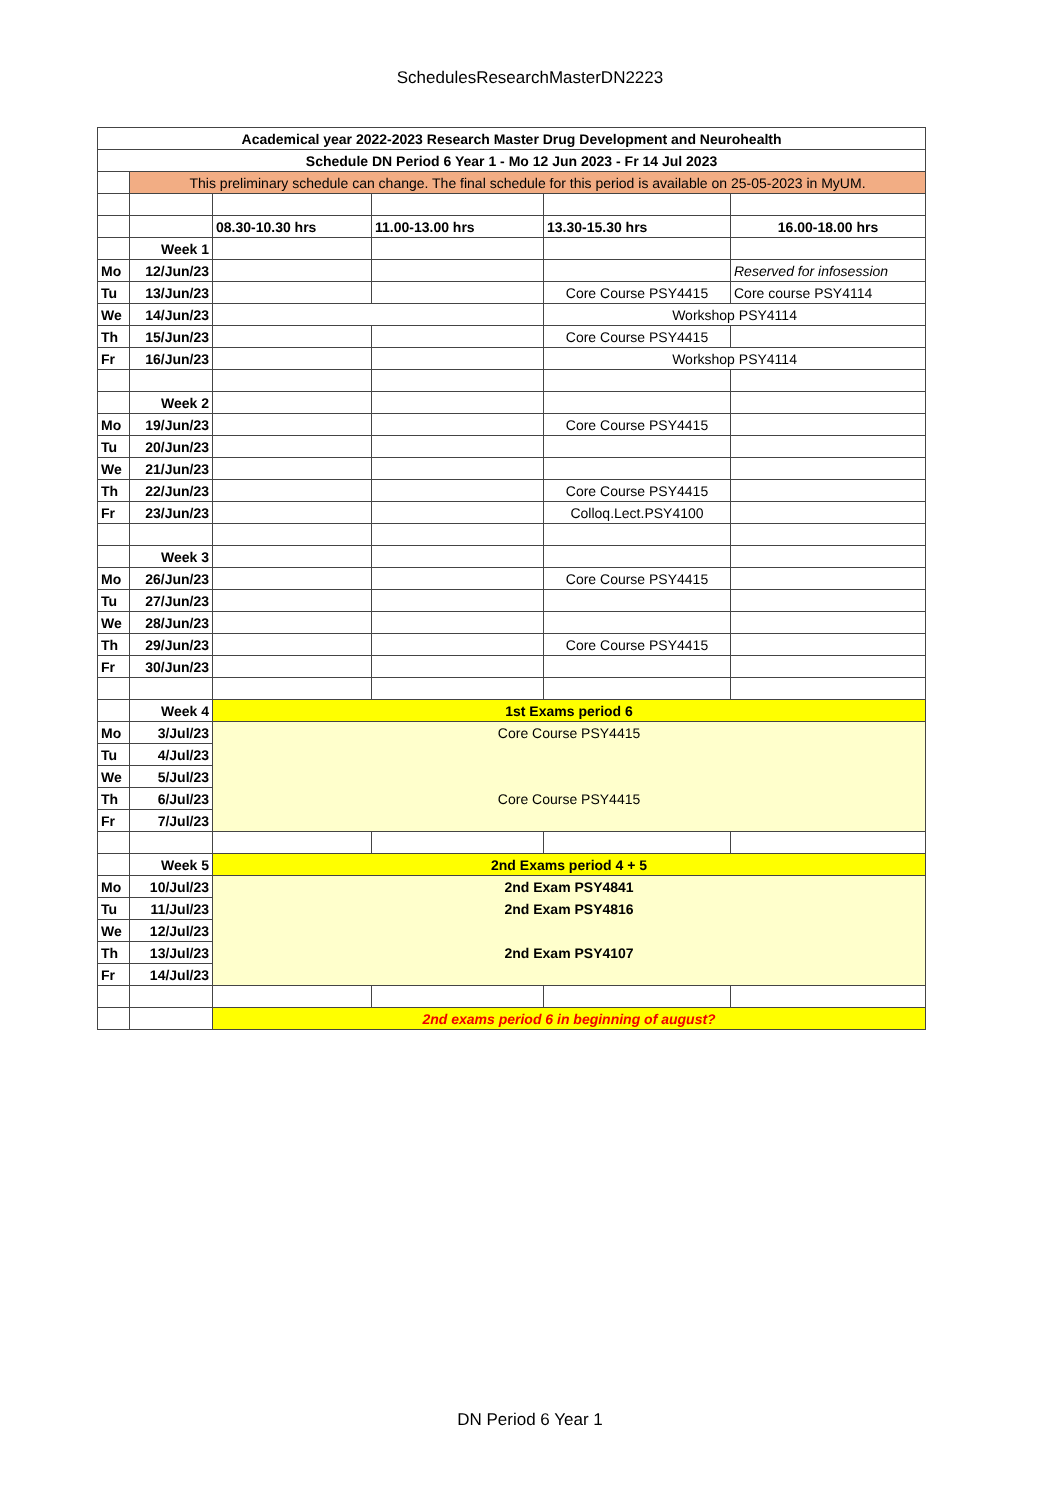SchedulesResearchMasterDN2223
| Academical year 2022-2023 Research Master Drug Development and Neurohealth | | | | | |
| Schedule DN Period 6 Year 1 - Mo 12 Jun 2023 - Fr 14 Jul 2023 | | | | | |
| | This preliminary schedule can change. The final schedule for this period is available on 25-05-2023 in MyUM. | | | | |
| | | 08.30-10.30 hrs | 11.00-13.00 hrs | 13.30-15.30 hrs | 16.00-18.00 hrs |
| | Week 1 | | | | |
| Mo | 12/Jun/23 | | | | Reserved for infosession |
| Tu | 13/Jun/23 | | | Core Course PSY4415 | Core course PSY4114 |
| We | 14/Jun/23 | | | Workshop PSY4114 | |
| Th | 15/Jun/23 | | | Core Course PSY4415 | |
| Fr | 16/Jun/23 | | | Workshop PSY4114 | |
| | Week 2 | | | | |
| Mo | 19/Jun/23 | | | Core Course PSY4415 | |
| Tu | 20/Jun/23 | | | | |
| We | 21/Jun/23 | | | | |
| Th | 22/Jun/23 | | | Core Course PSY4415 | |
| Fr | 23/Jun/23 | | | Colloq.Lect.PSY4100 | |
| | Week 3 | | | | |
| Mo | 26/Jun/23 | | | Core Course PSY4415 | |
| Tu | 27/Jun/23 | | | | |
| We | 28/Jun/23 | | | | |
| Th | 29/Jun/23 | | | Core Course PSY4415 | |
| Fr | 30/Jun/23 | | | | |
| | Week 4 | 1st Exams period 6 | | | |
| Mo | 3/Jul/23 | Core Course PSY4415 | | | |
| Tu | 4/Jul/23 | | | | |
| We | 5/Jul/23 | | | | |
| Th | 6/Jul/23 | Core Course PSY4415 | | | |
| Fr | 7/Jul/23 | | | | |
| | Week 5 | 2nd Exams period 4 + 5 | | | |
| Mo | 10/Jul/23 | 2nd Exam PSY4841 | | | |
| Tu | 11/Jul/23 | 2nd Exam PSY4816 | | | |
| We | 12/Jul/23 | | | | |
| Th | 13/Jul/23 | 2nd Exam PSY4107 | | | |
| Fr | 14/Jul/23 | | | | |
| | | 2nd exams period 6 in beginning of august? | | | |
DN Period 6 Year 1